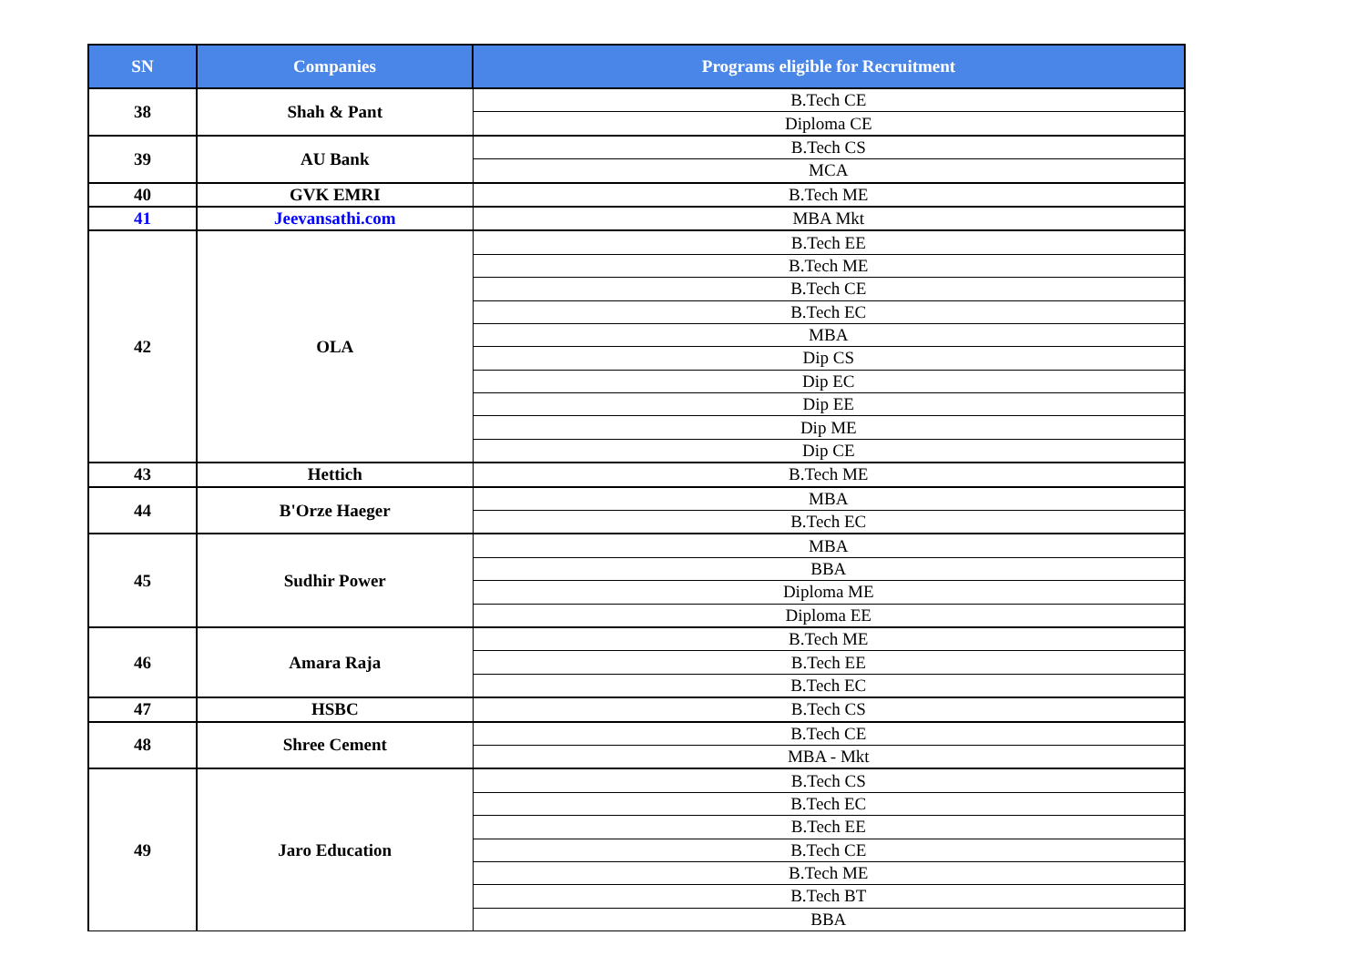| SN | Companies | Programs eligible for Recruitment |
| --- | --- | --- |
| 38 | Shah & Pant | B.Tech CE |
| | | Diploma CE |
| 39 | AU Bank | B.Tech CS |
| | | MCA |
| 40 | GVK EMRI | B.Tech ME |
| 41 | Jeevansathi.com | MBA Mkt |
| 42 | OLA | B.Tech EE |
| | | B.Tech ME |
| | | B.Tech CE |
| | | B.Tech EC |
| | | MBA |
| | | Dip CS |
| | | Dip EC |
| | | Dip EE |
| | | Dip ME |
| | | Dip CE |
| 43 | Hettich | B.Tech ME |
| 44 | B'Orze Haeger | MBA |
| | | B.Tech EC |
| 45 | Sudhir Power | MBA |
| | | BBA |
| | | Diploma ME |
| | | Diploma EE |
| 46 | Amara Raja | B.Tech ME |
| | | B.Tech EE |
| | | B.Tech EC |
| 47 | HSBC | B.Tech CS |
| 48 | Shree Cement | B.Tech CE |
| | | MBA - Mkt |
| 49 | Jaro Education | B.Tech CS |
| | | B.Tech EC |
| | | B.Tech EE |
| | | B.Tech CE |
| | | B.Tech ME |
| | | B.Tech BT |
| | | BBA |